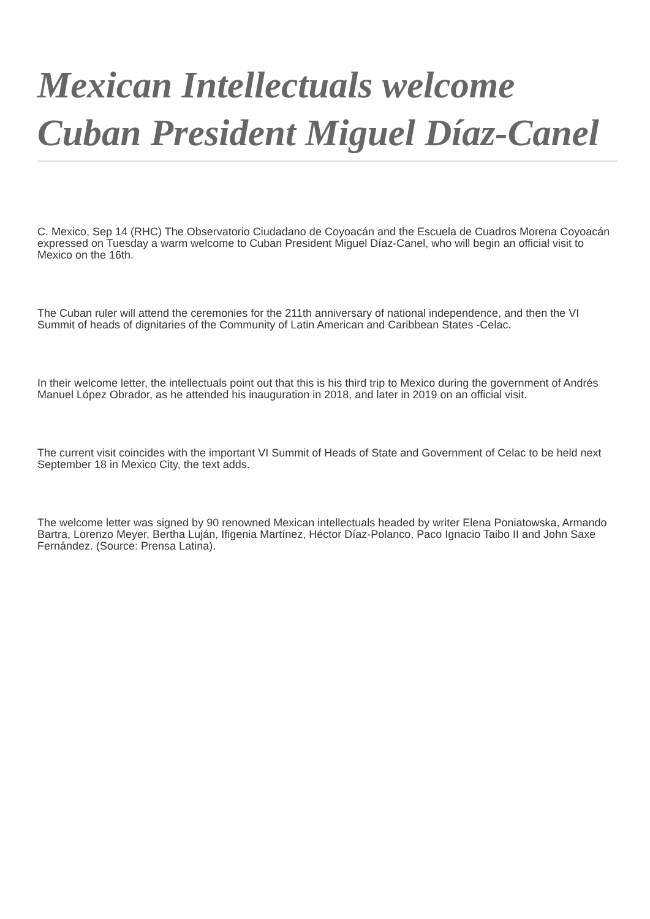Mexican Intellectuals welcome Cuban President Miguel Díaz-Canel
C. Mexico, Sep 14 (RHC) The Observatorio Ciudadano de Coyoacán and the Escuela de Cuadros Morena Coyoacán expressed on Tuesday a warm welcome to Cuban President Miguel Díaz-Canel, who will begin an official visit to Mexico on the 16th.
The Cuban ruler will attend the ceremonies for the 211th anniversary of national independence, and then the VI Summit of heads of dignitaries of the Community of Latin American and Caribbean States -Celac.
In their welcome letter, the intellectuals point out that this is his third trip to Mexico during the government of Andrés Manuel López Obrador, as he attended his inauguration in 2018, and later in 2019 on an official visit.
The current visit coincides with the important VI Summit of Heads of State and Government of Celac to be held next September 18 in Mexico City, the text adds.
The welcome letter was signed by 90 renowned Mexican intellectuals headed by writer Elena Poniatowska, Armando Bartra, Lorenzo Meyer, Bertha Luján, Ifigenia Martínez, Héctor Díaz-Polanco, Paco Ignacio Taibo II and John Saxe Fernández. (Source: Prensa Latina).